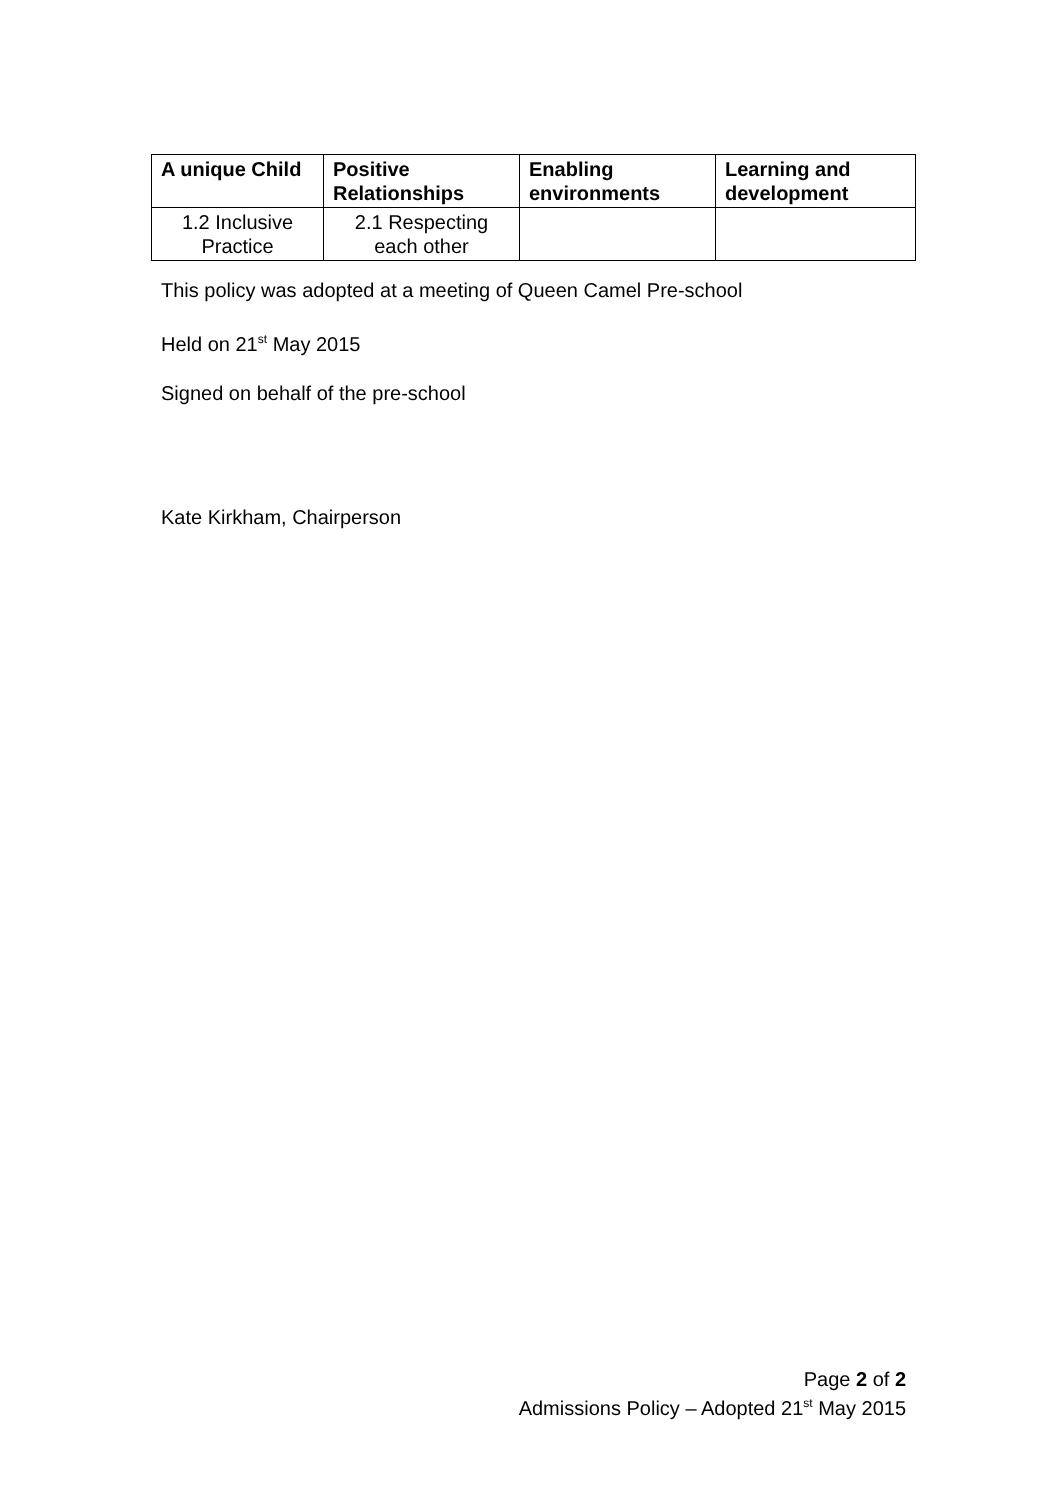| A unique Child | Positive Relationships | Enabling environments | Learning and development |
| --- | --- | --- | --- |
| 1.2 Inclusive Practice | 2.1 Respecting each other | | |
This policy was adopted at a meeting of Queen Camel Pre-school
Held on 21<sup>st</sup> May 2015
Signed on behalf of the pre-school
Kate Kirkham, Chairperson
Page 2 of 2
Admissions Policy – Adopted 21<sup>st</sup> May 2015